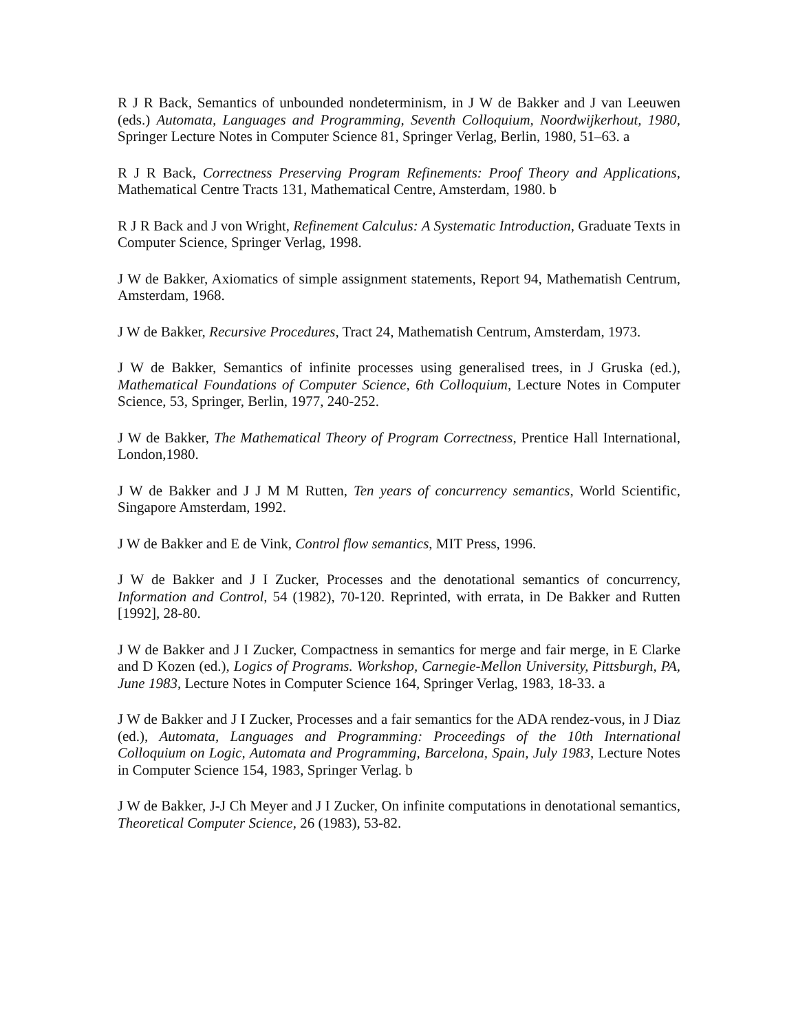R J R Back, Semantics of unbounded nondeterminism, in J W de Bakker and J van Leeuwen (eds.) Automata, Languages and Programming, Seventh Colloquium, Noordwijkerhout, 1980, Springer Lecture Notes in Computer Science 81, Springer Verlag, Berlin, 1980, 51–63. a
R J R Back, Correctness Preserving Program Refinements: Proof Theory and Applications, Mathematical Centre Tracts 131, Mathematical Centre, Amsterdam, 1980. b
R J R Back and J von Wright, Refinement Calculus: A Systematic Introduction, Graduate Texts in Computer Science, Springer Verlag, 1998.
J W de Bakker, Axiomatics of simple assignment statements, Report 94, Mathematish Centrum, Amsterdam, 1968.
J W de Bakker, Recursive Procedures, Tract 24, Mathematish Centrum, Amsterdam, 1973.
J W de Bakker, Semantics of infinite processes using generalised trees, in J Gruska (ed.), Mathematical Foundations of Computer Science, 6th Colloquium, Lecture Notes in Computer Science, 53, Springer, Berlin, 1977, 240-252.
J W de Bakker, The Mathematical Theory of Program Correctness, Prentice Hall International, London,1980.
J W de Bakker and J J M M Rutten, Ten years of concurrency semantics, World Scientific, Singapore Amsterdam, 1992.
J W de Bakker and E de Vink, Control flow semantics, MIT Press, 1996.
J W de Bakker and J I Zucker, Processes and the denotational semantics of concurrency, Information and Control, 54 (1982), 70-120. Reprinted, with errata, in De Bakker and Rutten [1992], 28-80.
J W de Bakker and J I Zucker, Compactness in semantics for merge and fair merge, in E Clarke and D Kozen (ed.), Logics of Programs. Workshop, Carnegie-Mellon University, Pittsburgh, PA, June 1983, Lecture Notes in Computer Science 164, Springer Verlag, 1983, 18-33. a
J W de Bakker and J I Zucker, Processes and a fair semantics for the ADA rendez-vous, in J Diaz (ed.), Automata, Languages and Programming: Proceedings of the 10th International Colloquium on Logic, Automata and Programming, Barcelona, Spain, July 1983, Lecture Notes in Computer Science 154, 1983, Springer Verlag. b
J W de Bakker, J-J Ch Meyer and J I Zucker, On infinite computations in denotational semantics, Theoretical Computer Science, 26 (1983), 53-82.